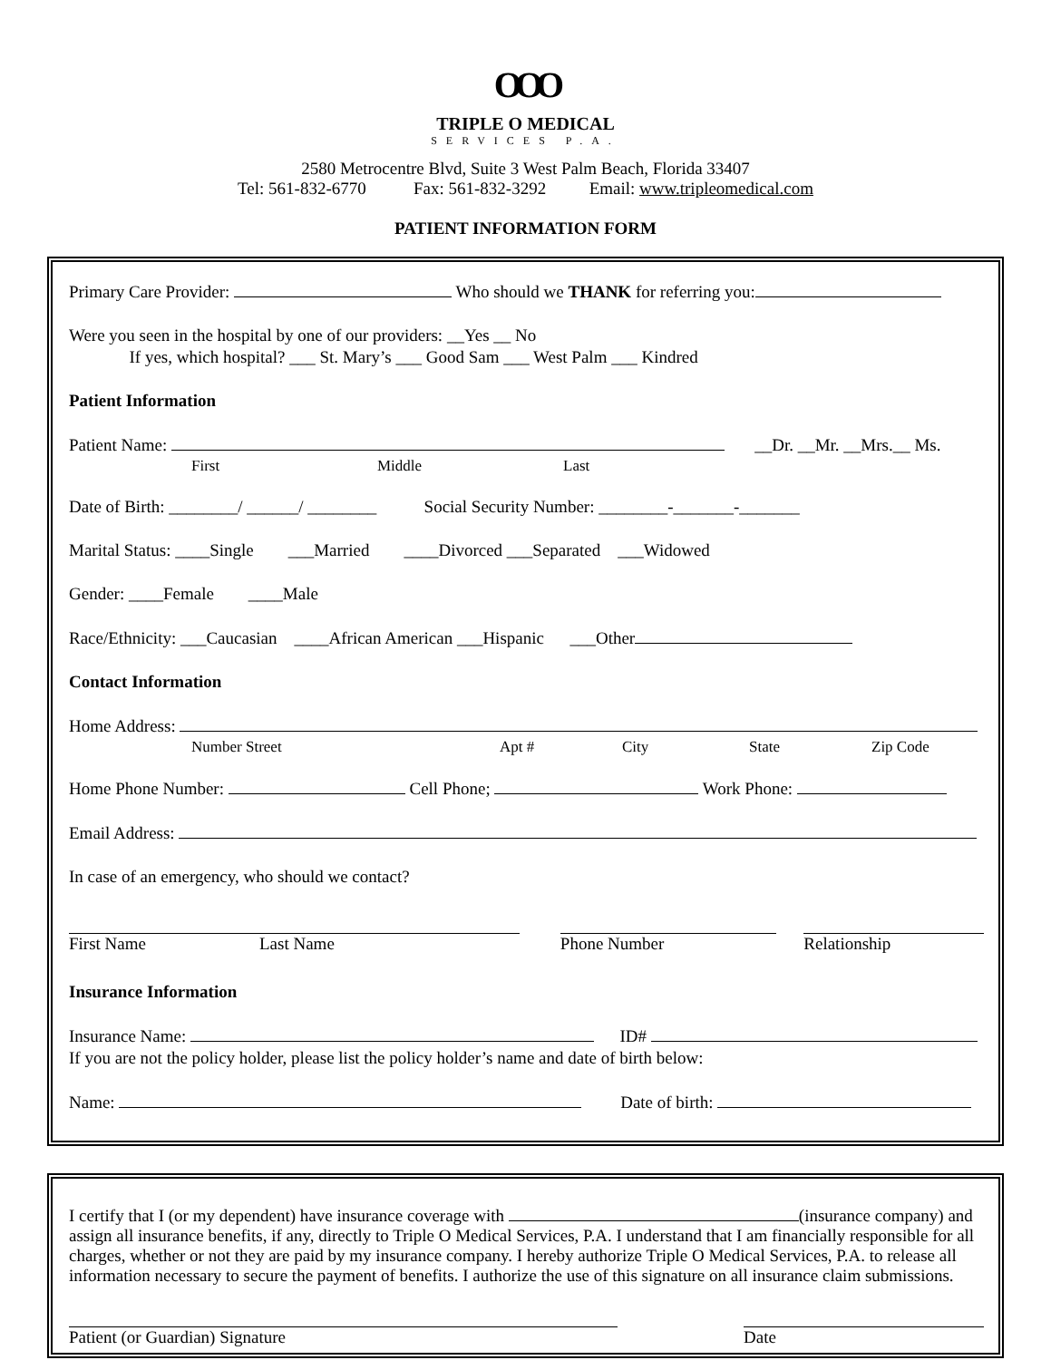OOO
TRIPLE O MEDICAL
SERVICES P.A.
2580 Metrocentre Blvd, Suite 3 West Palm Beach, Florida 33407
Tel: 561-832-6770 Fax: 561-832-3292 Email: www.tripleomedical.com
PATIENT INFORMATION FORM
Primary Care Provider: Who should we THANK for referring you:
Were you seen in the hospital by one of our providers: __Yes __ No
If yes, which hospital? ___ St. Mary’s ___ Good Sam ___ West Palm ___ Kindred
Patient Information
Patient Name: __Dr. __Mr. __Mrs.__ Ms.
First Middle Last
Date of Birth: ________/ ______/ ________ Social Security Number: ________-_______-_______
Marital Status: ____Single ___Married ____Divorced ___Separated ___Widowed
Gender: ____Female ____Male
Race/Ethnicity: ___Caucasian ____African American ___Hispanic ___Other
Contact Information
Home Address:
Number Street Apt # City State Zip Code
Home Phone Number: Cell Phone; Work Phone:
Email Address:
In case of an emergency, who should we contact?
First Name Last Name Phone Number Relationship
Insurance Information
Insurance Name: ID#
If you are not the policy holder, please list the policy holder’s name and date of birth below:
Name: Date of birth:
I certify that I (or my dependent) have insurance coverage with (insurance company) and assign all insurance benefits, if any, directly to Triple O Medical Services, P.A. I understand that I am financially responsible for all charges, whether or not they are paid by my insurance company. I hereby authorize Triple O Medical Services, P.A. to release all information necessary to secure the payment of benefits. I authorize the use of this signature on all insurance claim submissions.
Patient (or Guardian) Signature Date